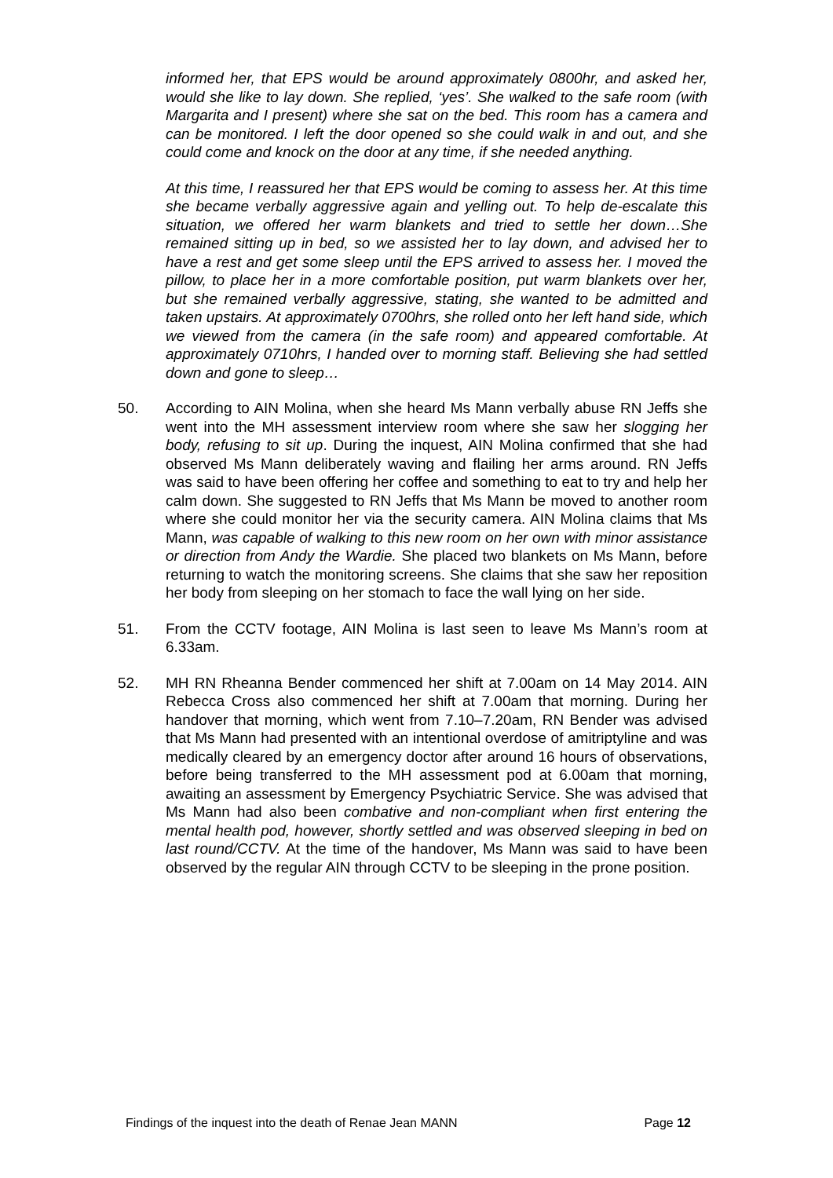informed her, that EPS would be around approximately 0800hr, and asked her, would she like to lay down. She replied, ‘yes’. She walked to the safe room (with Margarita and I present) where she sat on the bed. This room has a camera and can be monitored. I left the door opened so she could walk in and out, and she could come and knock on the door at any time, if she needed anything.
At this time, I reassured her that EPS would be coming to assess her. At this time she became verbally aggressive again and yelling out. To help de-escalate this situation, we offered her warm blankets and tried to settle her down…She remained sitting up in bed, so we assisted her to lay down, and advised her to have a rest and get some sleep until the EPS arrived to assess her. I moved the pillow, to place her in a more comfortable position, put warm blankets over her, but she remained verbally aggressive, stating, she wanted to be admitted and taken upstairs. At approximately 0700hrs, she rolled onto her left hand side, which we viewed from the camera (in the safe room) and appeared comfortable. At approximately 0710hrs, I handed over to morning staff. Believing she had settled down and gone to sleep…
50. According to AIN Molina, when she heard Ms Mann verbally abuse RN Jeffs she went into the MH assessment interview room where she saw her slogging her body, refusing to sit up. During the inquest, AIN Molina confirmed that she had observed Ms Mann deliberately waving and flailing her arms around. RN Jeffs was said to have been offering her coffee and something to eat to try and help her calm down. She suggested to RN Jeffs that Ms Mann be moved to another room where she could monitor her via the security camera. AIN Molina claims that Ms Mann, was capable of walking to this new room on her own with minor assistance or direction from Andy the Wardie. She placed two blankets on Ms Mann, before returning to watch the monitoring screens. She claims that she saw her reposition her body from sleeping on her stomach to face the wall lying on her side.
51. From the CCTV footage, AIN Molina is last seen to leave Ms Mann’s room at 6.33am.
52. MH RN Rheanna Bender commenced her shift at 7.00am on 14 May 2014. AIN Rebecca Cross also commenced her shift at 7.00am that morning. During her handover that morning, which went from 7.10–7.20am, RN Bender was advised that Ms Mann had presented with an intentional overdose of amitriptyline and was medically cleared by an emergency doctor after around 16 hours of observations, before being transferred to the MH assessment pod at 6.00am that morning, awaiting an assessment by Emergency Psychiatric Service. She was advised that Ms Mann had also been combative and non-compliant when first entering the mental health pod, however, shortly settled and was observed sleeping in bed on last round/CCTV. At the time of the handover, Ms Mann was said to have been observed by the regular AIN through CCTV to be sleeping in the prone position.
Findings of the inquest into the death of Renae Jean MANN Page 12